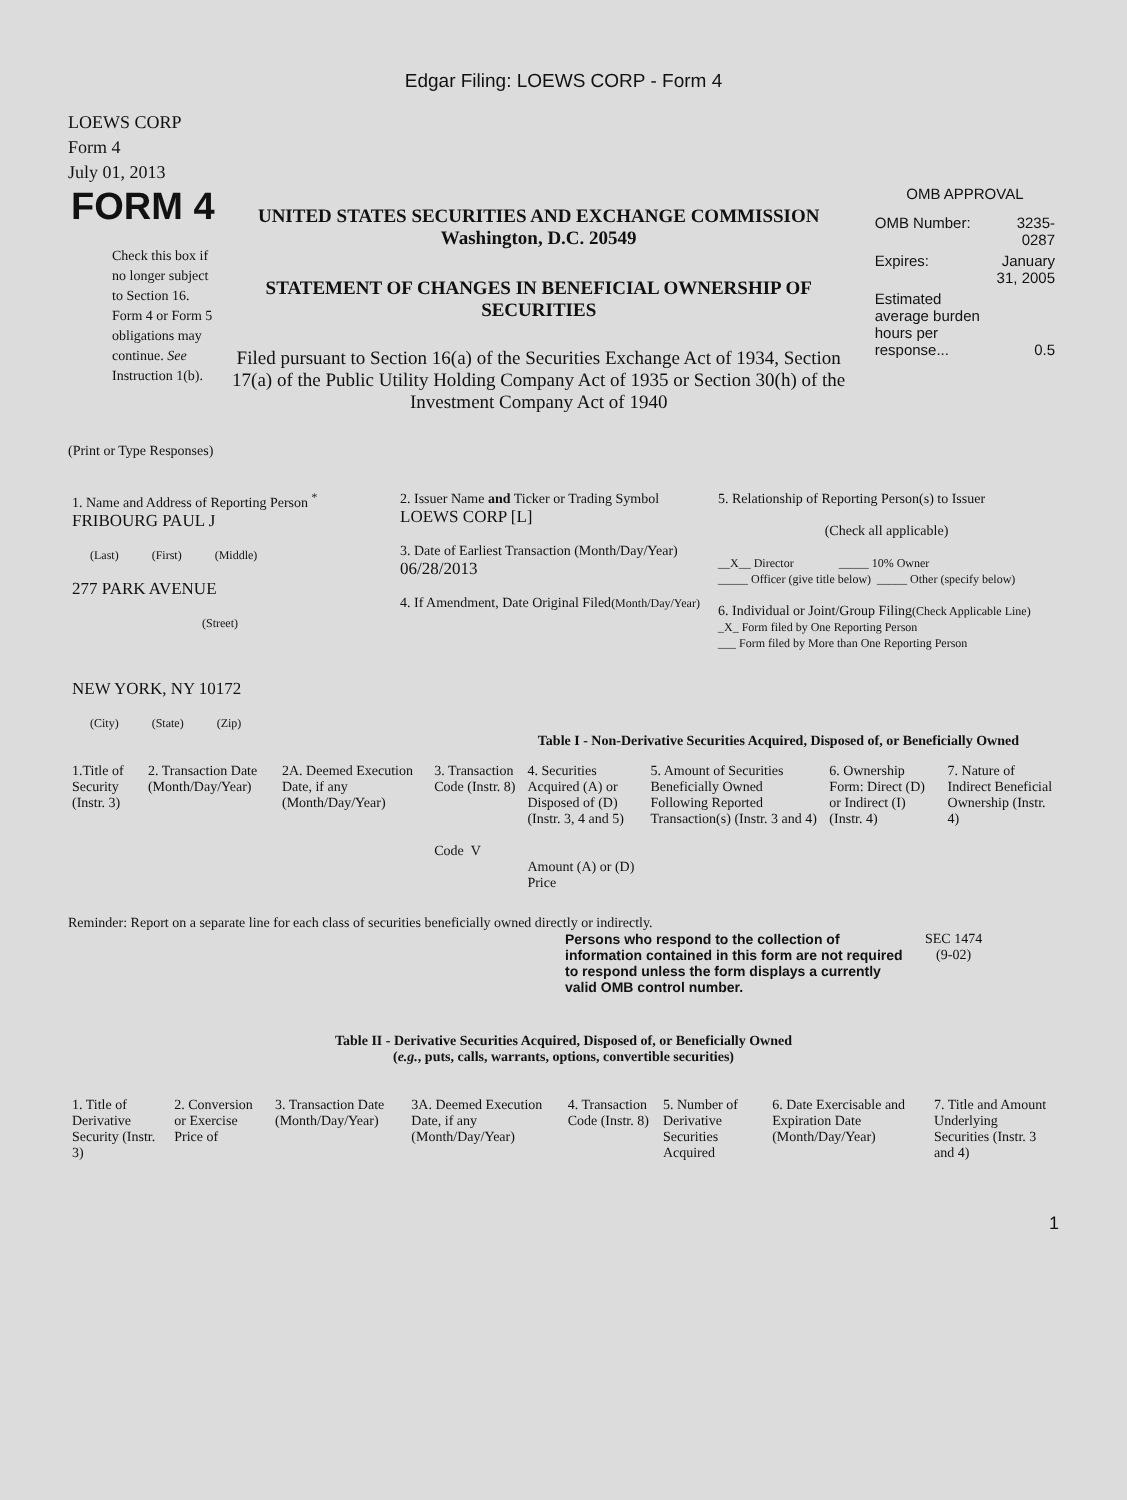Edgar Filing: LOEWS CORP - Form 4
LOEWS CORP
Form 4
July 01, 2013
FORM 4
Check this box if no longer subject to Section 16. Form 4 or Form 5 obligations may continue. See Instruction 1(b).
UNITED STATES SECURITIES AND EXCHANGE COMMISSION
Washington, D.C. 20549
STATEMENT OF CHANGES IN BENEFICIAL OWNERSHIP OF SECURITIES
Filed pursuant to Section 16(a) of the Securities Exchange Act of 1934, Section 17(a) of the Public Utility Holding Company Act of 1935 or Section 30(h) of the Investment Company Act of 1940
OMB APPROVAL
| OMB Number: | 3235-0287 |
| Expires: | January 31, 2005 |
| Estimated average burden hours per response... | 0.5 |
(Print or Type Responses)
| 1. Name and Address of Reporting Person <sup>*</sup> FRIBOURG PAUL J (Last) (First) (Middle) 277 PARK AVENUE (Street) NEW YORK, NY 10172 (City) (State) (Zip) | 2. Issuer Name and Ticker or Trading Symbol LOEWS CORP [L] 3. Date of Earliest Transaction (Month/Day/Year) 06/28/2013 4. If Amendment, Date Original Filed (Month/Day/Year) | 5. Relationship of Reporting Person(s) to Issuer (Check all applicable) __X__ Director _____ 10% Owner _____ Officer (give title below) _____ Other (specify below) 6. Individual or Joint/Group Filing (Check Applicable Line) _X_ Form filed by One Reporting Person ___ Form filed by More than One Reporting Person |
Table I - Non-Derivative Securities Acquired, Disposed of, or Beneficially Owned
| 1.Title of Security (Instr. 3) | 2. Transaction Date (Month/Day/Year) | 2A. Deemed Execution Date, if any (Month/Day/Year) | 3. Transaction Code (Instr. 8) Code V | 4. Securities Acquired (A) or Disposed of (D) (Instr. 3, 4 and 5) Amount (A) or (D) Price | 5. Amount of Securities Beneficially Owned Following Reported Transaction(s) (Instr. 3 and 4) | 6. Ownership Form: Direct (D) or Indirect (I) (Instr. 4) | 7. Nature of Indirect Beneficial Ownership (Instr. 4) |
| --- | --- | --- | --- | --- | --- | --- | --- |
Reminder: Report on a separate line for each class of securities beneficially owned directly or indirectly.
Persons who respond to the collection of information contained in this form are not required to respond unless the form displays a currently valid OMB control number.
SEC 1474
(9-02)
Table II - Derivative Securities Acquired, Disposed of, or Beneficially Owned
(e.g., puts, calls, warrants, options, convertible securities)
| 1. Title of Derivative Security (Instr. 3) | 2. Conversion or Exercise Price of | 3. Transaction Date (Month/Day/Year) | 3A. Deemed Execution Date, if any (Month/Day/Year) | 4. Transaction Code (Instr. 8) | 5. Number of Derivative Securities Acquired | 6. Date Exercisable and Expiration Date (Month/Day/Year) | 7. Title and Amount Underlying Securities (Instr. 3 and 4) |
| --- | --- | --- | --- | --- | --- | --- | --- |
1